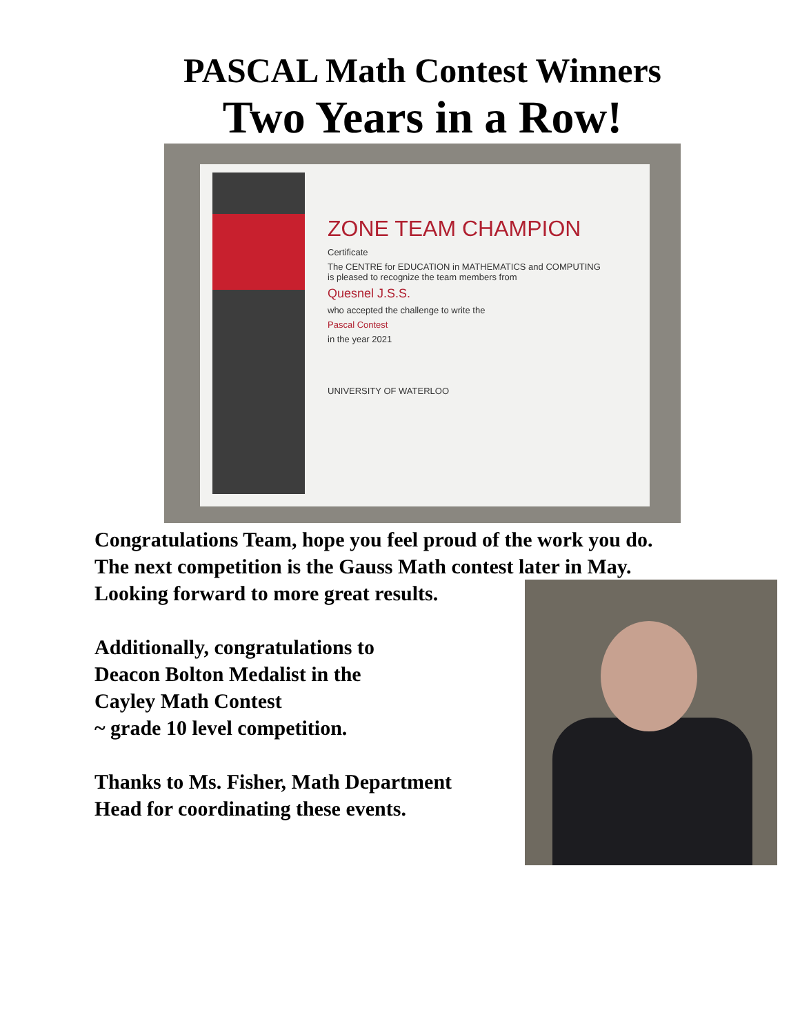PASCAL Math Contest Winners
Two Years in a Row!
ZONE TEAM CHAMPION
Certificate
The CENTRE for EDUCATION in MATHEMATICS and COMPUTING
is pleased to recognize the team members from
Quesnel J.S.S.
who accepted the challenge to write the
Pascal Contest
in the year 2021
UNIVERSITY OF WATERLOO
Congratulations Team, hope you feel proud of the work you do.
The next competition is the Gauss Math contest later in May.
Looking forward to more great results.
Additionally, congratulations to
Deacon Bolton Medalist in the
Cayley Math Contest
~ grade 10 level competition.
Thanks to Ms. Fisher, Math Department
Head for coordinating these events.